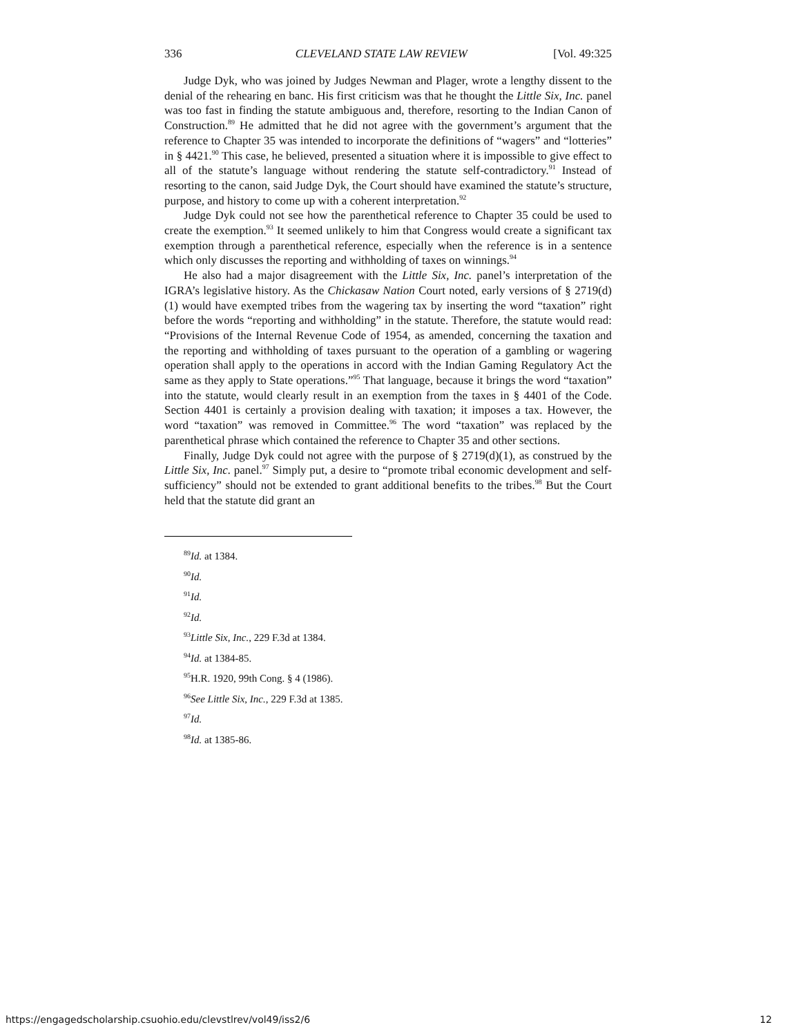336 CLEVELAND STATE LAW REVIEW [Vol. 49:325
Judge Dyk, who was joined by Judges Newman and Plager, wrote a lengthy dissent to the denial of the rehearing en banc. His first criticism was that he thought the Little Six, Inc. panel was too fast in finding the statute ambiguous and, therefore, resorting to the Indian Canon of Construction.<sup>89</sup> He admitted that he did not agree with the government’s argument that the reference to Chapter 35 was intended to incorporate the definitions of “wagers” and “lotteries” in § 4421.<sup>90</sup> This case, he believed, presented a situation where it is impossible to give effect to all of the statute’s language without rendering the statute self-contradictory.<sup>91</sup> Instead of resorting to the canon, said Judge Dyk, the Court should have examined the statute’s structure, purpose, and history to come up with a coherent interpretation.<sup>92</sup>
Judge Dyk could not see how the parenthetical reference to Chapter 35 could be used to create the exemption.<sup>93</sup> It seemed unlikely to him that Congress would create a significant tax exemption through a parenthetical reference, especially when the reference is in a sentence which only discusses the reporting and withholding of taxes on winnings.<sup>94</sup>
He also had a major disagreement with the Little Six, Inc. panel’s interpretation of the IGRA’s legislative history. As the Chickasaw Nation Court noted, early versions of § 2719(d)(1) would have exempted tribes from the wagering tax by inserting the word “taxation” right before the words “reporting and withholding” in the statute. Therefore, the statute would read: “Provisions of the Internal Revenue Code of 1954, as amended, concerning the taxation and the reporting and withholding of taxes pursuant to the operation of a gambling or wagering operation shall apply to the operations in accord with the Indian Gaming Regulatory Act the same as they apply to State operations.”<sup>95</sup> That language, because it brings the word “taxation” into the statute, would clearly result in an exemption from the taxes in § 4401 of the Code. Section 4401 is certainly a provision dealing with taxation; it imposes a tax. However, the word “taxation” was removed in Committee.<sup>96</sup> The word “taxation” was replaced by the parenthetical phrase which contained the reference to Chapter 35 and other sections.
Finally, Judge Dyk could not agree with the purpose of § 2719(d)(1), as construed by the Little Six, Inc. panel.<sup>97</sup> Simply put, a desire to “promote tribal economic development and self-sufficiency” should not be extended to grant additional benefits to the tribes.<sup>98</sup> But the Court held that the statute did grant an
<sup>89</sup> Id. at 1384.
<sup>90</sup> Id.
<sup>91</sup> Id.
<sup>92</sup> Id.
<sup>93</sup> Little Six, Inc., 229 F.3d at 1384.
<sup>94</sup> Id. at 1384-85.
<sup>95</sup>H.R. 1920, 99th Cong. § 4 (1986).
<sup>96</sup> See Little Six, Inc., 229 F.3d at 1385.
<sup>97</sup> Id.
<sup>98</sup> Id. at 1385-86.
https://engagedscholarship.csuohio.edu/clevstlrev/vol49/iss2/6 12